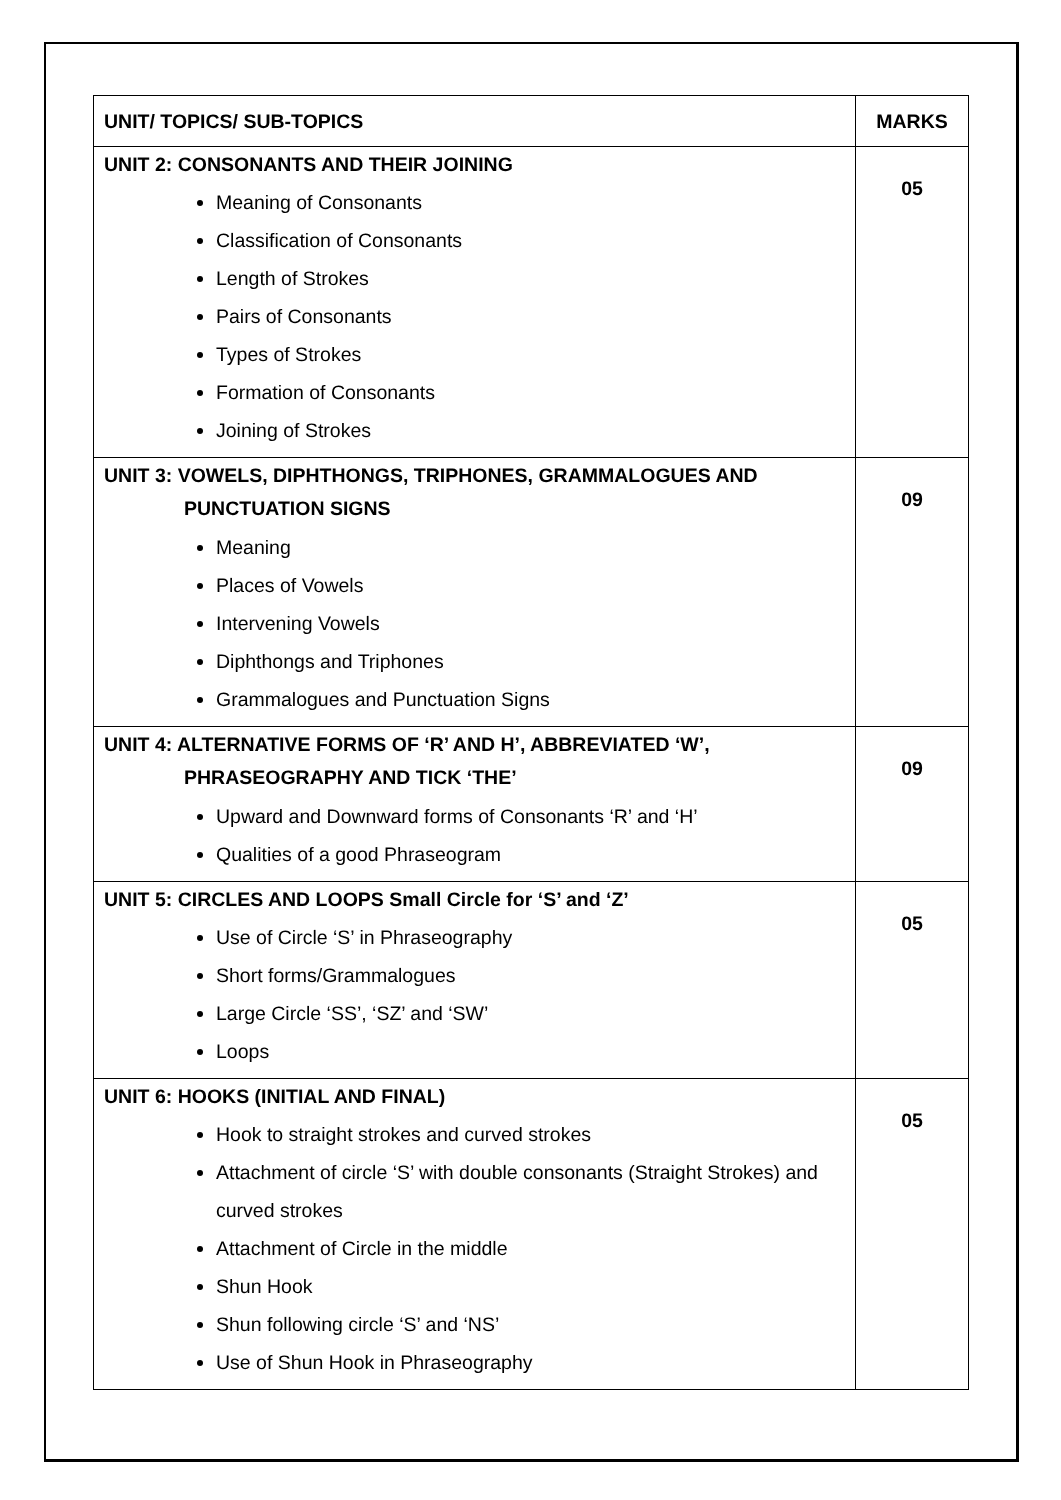| UNIT/ TOPICS/ SUB-TOPICS | MARKS |
| --- | --- |
| UNIT 2: CONSONANTS AND THEIR JOINING Meaning of Consonants Classification of Consonants Length of Strokes Pairs of Consonants Types of Strokes Formation of Consonants Joining of Strokes | 05 |
| UNIT 3: VOWELS, DIPHTHONGS, TRIPHONES, GRAMMALOGUES AND PUNCTUATION SIGNS Meaning Places of Vowels Intervening Vowels Diphthongs and Triphones Grammalogues and Punctuation Signs | 09 |
| UNIT 4: ALTERNATIVE FORMS OF ‘R’ AND H’, ABBREVIATED ‘W’, PHRASEOGRAPHY AND TICK ‘THE’ Upward and Downward forms of Consonants ‘R’ and ‘H’ Qualities of a good Phraseogram | 09 |
| UNIT 5: CIRCLES AND LOOPS Small Circle for ‘S’ and ‘Z’ Use of Circle ‘S’ in Phraseography Short forms/Grammalogues Large Circle ‘SS’, ‘SZ’ and ‘SW’ Loops | 05 |
| UNIT 6: HOOKS (INITIAL AND FINAL) Hook to straight strokes and curved strokes Attachment of circle ‘S’ with double consonants (Straight Strokes) and curved strokes Attachment of Circle in the middle Shun Hook Shun following circle ‘S’ and ‘NS’ Use of Shun Hook in Phraseography | 05 |